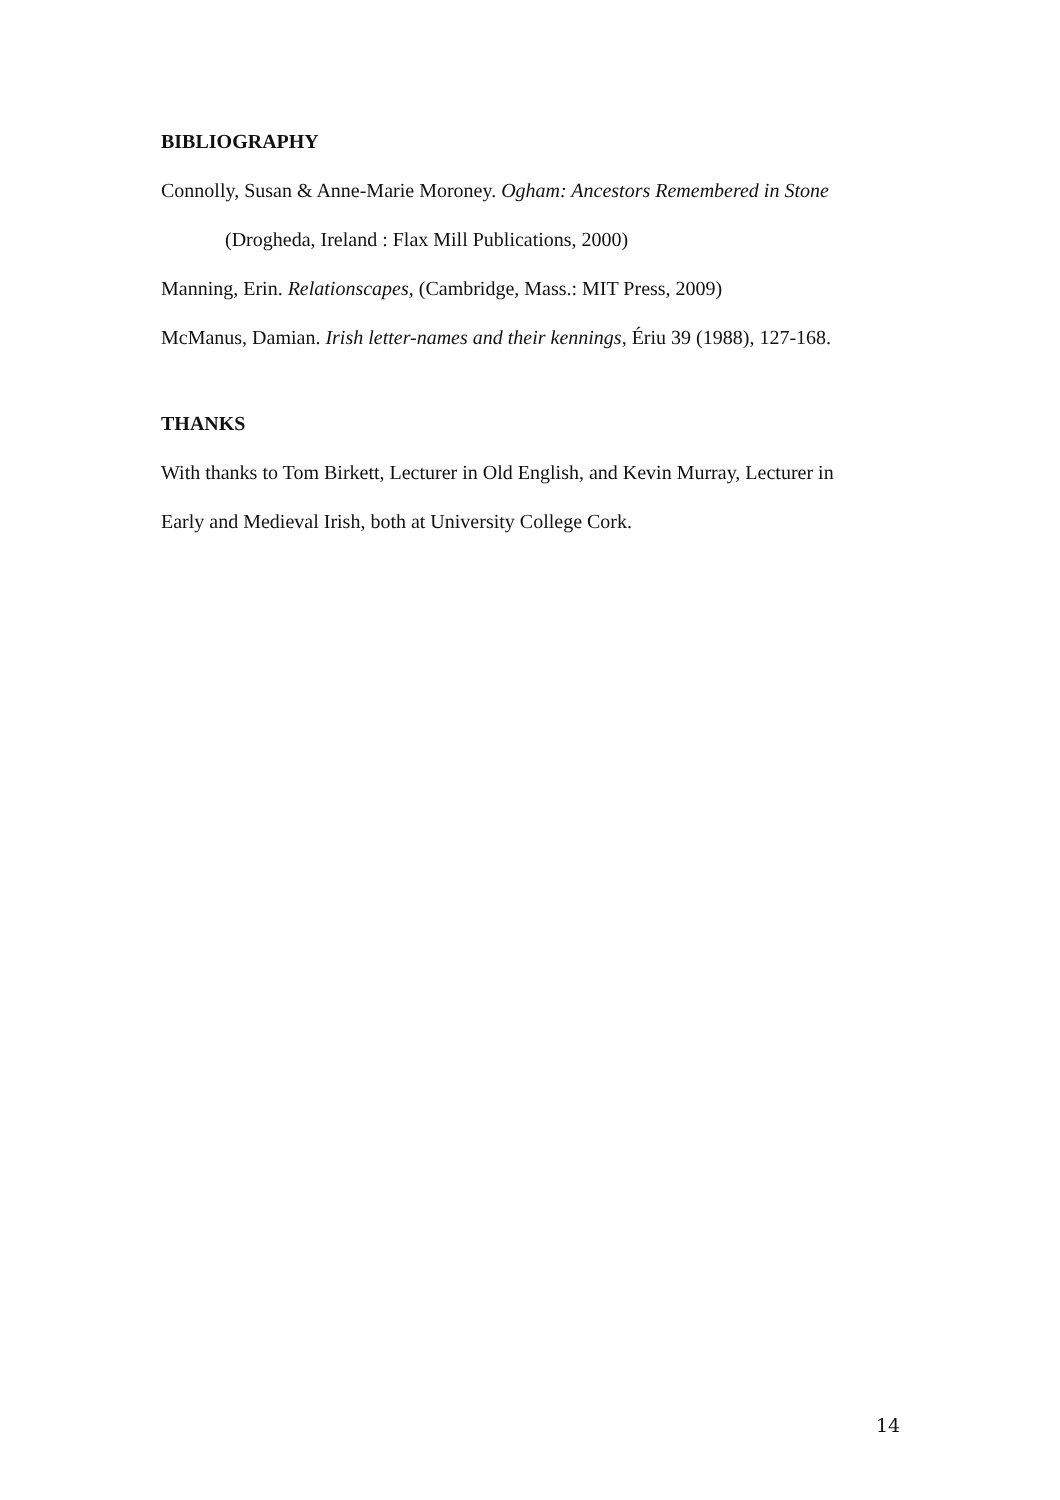BIBLIOGRAPHY
Connolly, Susan & Anne-Marie Moroney. Ogham: Ancestors Remembered in Stone
(Drogheda, Ireland : Flax Mill Publications, 2000)
Manning, Erin. Relationscapes, (Cambridge, Mass.: MIT Press, 2009)
McManus, Damian. Irish letter-names and their kennings, Ériu 39 (1988), 127-168.
THANKS
With thanks to Tom Birkett, Lecturer in Old English, and Kevin Murray, Lecturer in
Early and Medieval Irish, both at University College Cork.
14